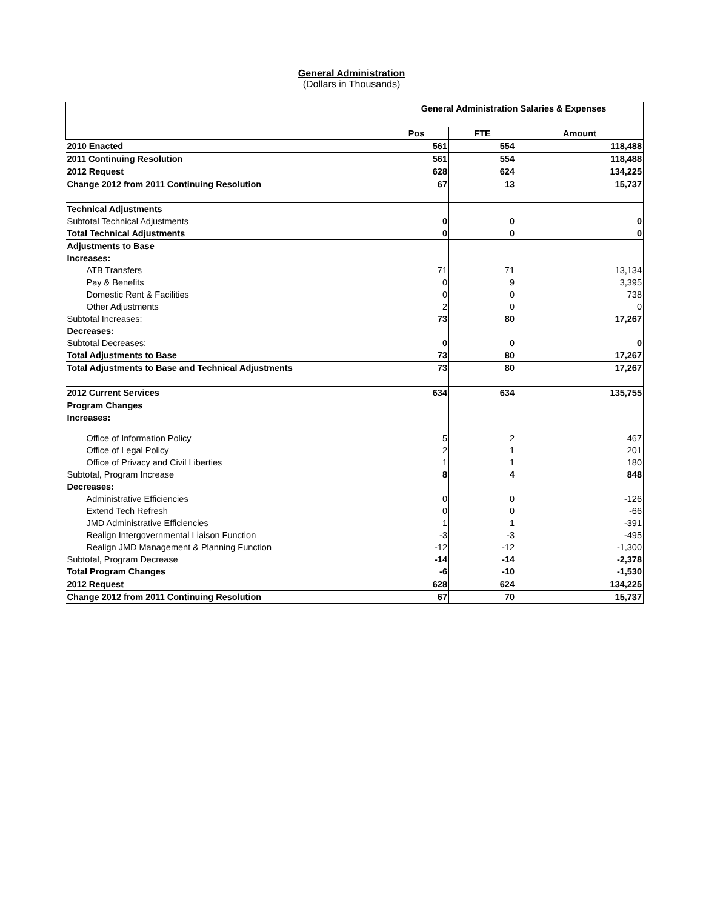General Administration
(Dollars in Thousands)
| | General Administration Salaries & Expenses | | |
| | Pos | FTE | Amount |
| 2010 Enacted | 561 | 554 | 118,488 |
| 2011 Continuing Resolution | 561 | 554 | 118,488 |
| 2012 Request | 628 | 624 | 134,225 |
| Change 2012 from 2011 Continuing Resolution | 67 | 13 | 15,737 |
| Technical Adjustments | | | |
| Subtotal Technical Adjustments | 0 | 0 | 0 |
| Total Technical Adjustments | 0 | 0 | 0 |
| Adjustments to Base | | | |
| Increases: | | | |
| ATB Transfers | 71 | 71 | 13,134 |
| Pay & Benefits | 0 | 9 | 3,395 |
| Domestic Rent & Facilities | 0 | 0 | 738 |
| Other Adjustments | 2 | 0 | 0 |
| Subtotal Increases: | 73 | 80 | 17,267 |
| Decreases: | | | |
| Subtotal Decreases: | 0 | 0 | 0 |
| Total Adjustments to Base | 73 | 80 | 17,267 |
| Total Adjustments to Base and Technical Adjustments | 73 | 80 | 17,267 |
| 2012 Current Services | 634 | 634 | 135,755 |
| Program Changes | | | |
| Increases: | | | |
| Office of Information Policy | 5 | 2 | 467 |
| Office of Legal Policy | 2 | 1 | 201 |
| Office of Privacy and Civil Liberties | 1 | 1 | 180 |
| Subtotal, Program Increase | 8 | 4 | 848 |
| Decreases: | | | |
| Administrative Efficiencies | 0 | 0 | -126 |
| Extend Tech Refresh | 0 | 0 | -66 |
| JMD Administrative Efficiencies | 1 | 1 | -391 |
| Realign Intergovernmental Liaison Function | -3 | -3 | -495 |
| Realign JMD Management & Planning Function | -12 | -12 | -1,300 |
| Subtotal, Program Decrease | -14 | -14 | -2,378 |
| Total Program Changes | -6 | -10 | -1,530 |
| 2012 Request | 628 | 624 | 134,225 |
| Change 2012 from 2011 Continuing Resolution | 67 | 70 | 15,737 |